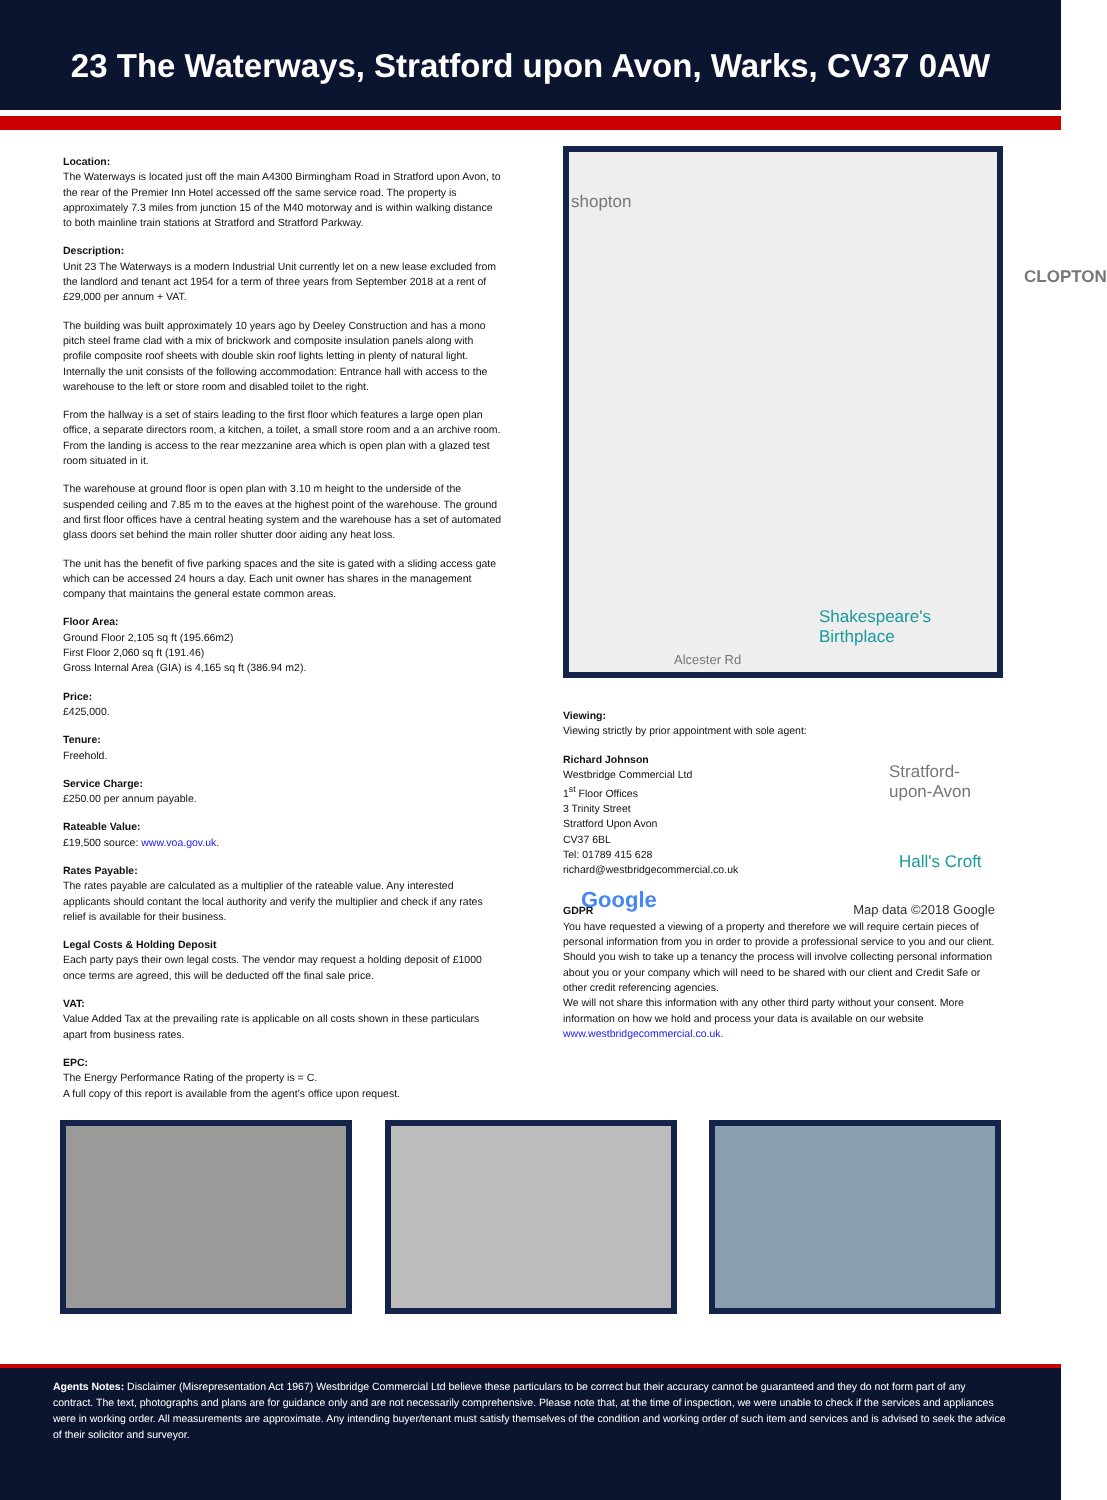23 The Waterways, Stratford upon Avon, Warks, CV37 0AW
Location:
The Waterways is located just off the main A4300 Birmingham Road in Stratford upon Avon, to the rear of the Premier Inn Hotel accessed off the same service road. The property is approximately 7.3 miles from junction 15 of the M40 motorway and is within walking distance to both mainline train stations at Stratford and Stratford Parkway.
Description:
Unit 23 The Waterways is a modern Industrial Unit currently let on a new lease excluded from the landlord and tenant act 1954 for a term of three years from September 2018 at a rent of £29,000 per annum + VAT.
The building was built approximately 10 years ago by Deeley Construction and has a mono pitch steel frame clad with a mix of brickwork and composite insulation panels along with profile composite roof sheets with double skin roof lights letting in plenty of natural light. Internally the unit consists of the following accommodation: Entrance hall with access to the warehouse to the left or store room and disabled toilet to the right.
From the hallway is a set of stairs leading to the first floor which features a large open plan office, a separate directors room, a kitchen, a toilet, a small store room and a an archive room. From the landing is access to the rear mezzanine area which is open plan with a glazed test room situated in it.
The warehouse at ground floor is open plan with 3.10 m height to the underside of the suspended ceiling and 7.85 m to the eaves at the highest point of the warehouse. The ground and first floor offices have a central heating system and the warehouse has a set of automated glass doors set behind the main roller shutter door aiding any heat loss.
The unit has the benefit of five parking spaces and the site is gated with a sliding access gate which can be accessed 24 hours a day. Each unit owner has shares in the management company that maintains the general estate common areas.
Floor Area:
Ground Floor 2,105 sq ft (195.66m2)
First Floor 2,060 sq ft (191.46)
Gross Internal Area (GIA) is 4,165 sq ft (386.94 m2).
Price:
£425,000.
Tenure:
Freehold.
Service Charge:
£250.00 per annum payable.
Rateable Value:
£19,500 source: www.voa.gov.uk.
Rates Payable:
The rates payable are calculated as a multiplier of the rateable value. Any interested applicants should contant the local authority and verify the multiplier and check if any rates relief is available for their business.
Legal Costs & Holding Deposit
Each party pays their own legal costs. The vendor may request a holding deposit of £1000 once terms are agreed, this will be deducted off the final sale price.
VAT:
Value Added Tax at the prevailing rate is applicable on all costs shown in these particulars apart from business rates.
EPC:
The Energy Performance Rating of the property is = C.
A full copy of this report is available from the agent’s office upon request.
shopton
CLOPTON
Shakespeare's Birthplace
Alcester Rd
Stratford-upon-Avon
Hall's Croft
Google Map data ©2018 Google
Viewing:
Viewing strictly by prior appointment with sole agent:
Richard Johnson
Westbridge Commercial Ltd
1<sup>st</sup> Floor Offices
3 Trinity Street
Stratford Upon Avon
CV37 6BL
Tel: 01789 415 628
richard@westbridgecommercial.co.uk
GDPR
You have requested a viewing of a property and therefore we will require certain pieces of personal information from you in order to provide a professional service to you and our client. Should you wish to take up a tenancy the process will involve collecting personal information about you or your company which will need to be shared with our client and Credit Safe or other credit referencing agencies.
We will not share this information with any other third party without your consent. More information on how we hold and process your data is available on our website www.westbridgecommercial.co.uk.
Agents Notes: Disclaimer (Misrepresentation Act 1967) Westbridge Commercial Ltd believe these particulars to be correct but their accuracy cannot be guaranteed and they do not form part of any contract. The text, photographs and plans are for guidance only and are not necessarily comprehensive. Please note that, at the time of inspection, we were unable to check if the services and appliances were in working order. All measurements are approximate. Any intending buyer/tenant must satisfy themselves of the condition and working order of such item and services and is advised to seek the advice of their solicitor and surveyor.